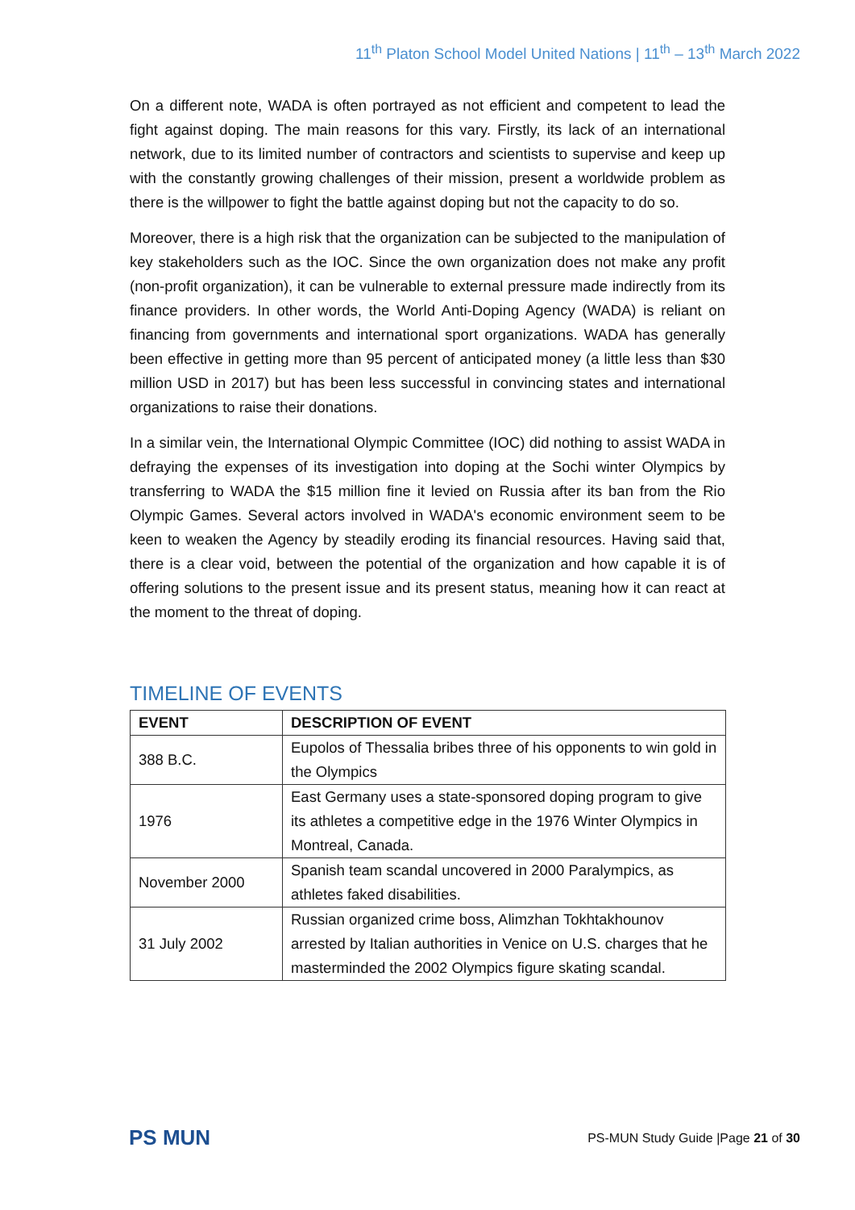11<sup>th</sup> Platon School Model United Nations | 11<sup>th</sup> – 13<sup>th</sup> March 2022
On a different note, WADA is often portrayed as not efficient and competent to lead the fight against doping. The main reasons for this vary. Firstly, its lack of an international network, due to its limited number of contractors and scientists to supervise and keep up with the constantly growing challenges of their mission, present a worldwide problem as there is the willpower to fight the battle against doping but not the capacity to do so.
Moreover, there is a high risk that the organization can be subjected to the manipulation of key stakeholders such as the IOC. Since the own organization does not make any profit (non-profit organization), it can be vulnerable to external pressure made indirectly from its finance providers. In other words, the World Anti-Doping Agency (WADA) is reliant on financing from governments and international sport organizations. WADA has generally been effective in getting more than 95 percent of anticipated money (a little less than $30 million USD in 2017) but has been less successful in convincing states and international organizations to raise their donations.
In a similar vein, the International Olympic Committee (IOC) did nothing to assist WADA in defraying the expenses of its investigation into doping at the Sochi winter Olympics by transferring to WADA the $15 million fine it levied on Russia after its ban from the Rio Olympic Games. Several actors involved in WADA's economic environment seem to be keen to weaken the Agency by steadily eroding its financial resources. Having said that, there is a clear void, between the potential of the organization and how capable it is of offering solutions to the present issue and its present status, meaning how it can react at the moment to the threat of doping.
TIMELINE OF EVENTS
| EVENT | DESCRIPTION OF EVENT |
| --- | --- |
| 388 B.C. | Eupolos of Thessalia bribes three of his opponents to win gold in the Olympics |
| 1976 | East Germany uses a state-sponsored doping program to give its athletes a competitive edge in the 1976 Winter Olympics in Montreal, Canada. |
| November 2000 | Spanish team scandal uncovered in 2000 Paralympics, as athletes faked disabilities. |
| 31 July 2002 | Russian organized crime boss, Alimzhan Tokhtakhounov arrested by Italian authorities in Venice on U.S. charges that he masterminded the 2002 Olympics figure skating scandal. |
PS MUN
PS-MUN Study Guide |Page 21 of 30